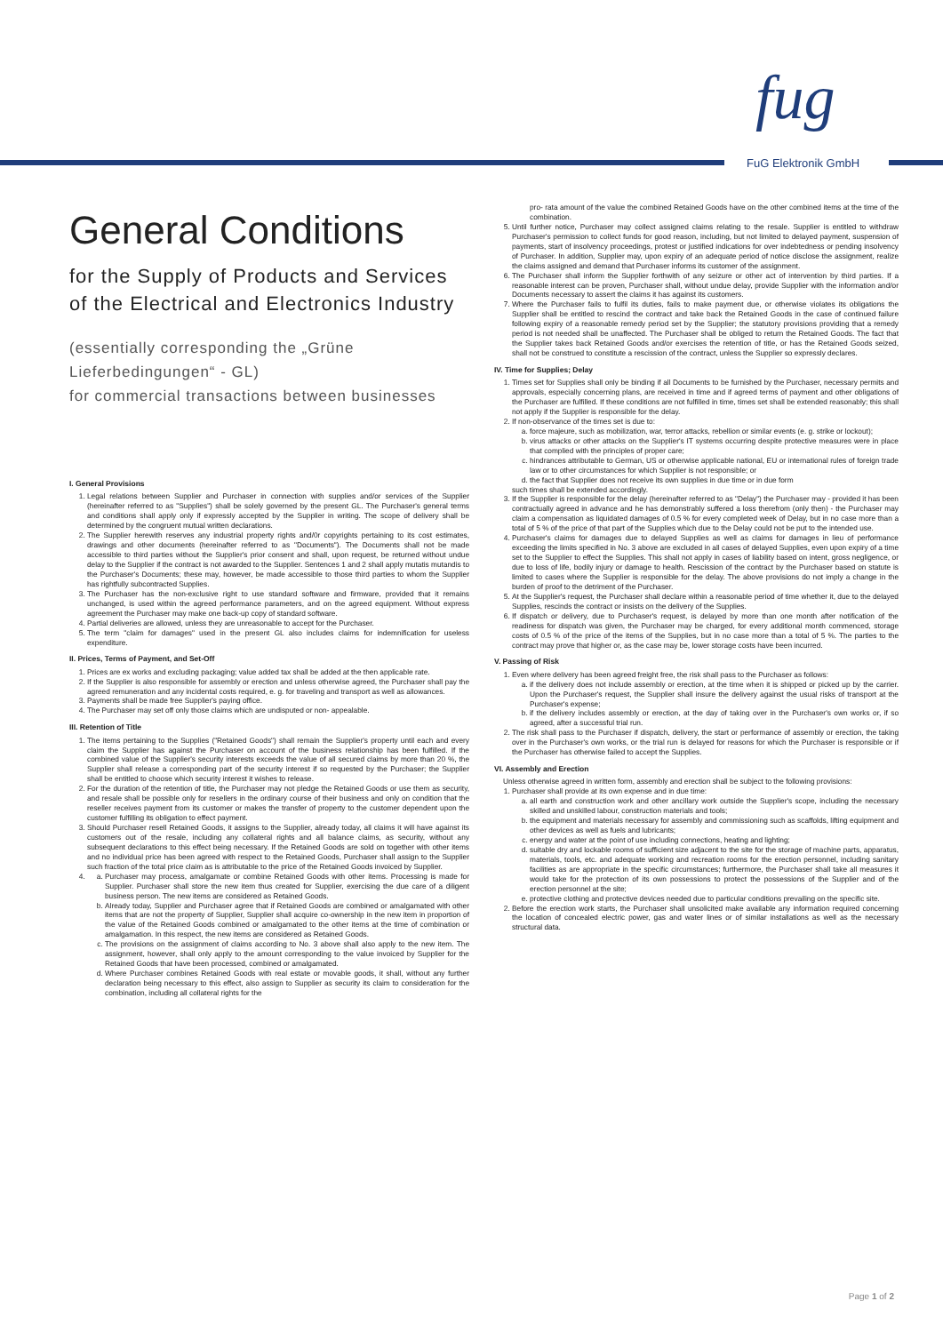fug
FuG Elektronik GmbH
General Conditions
for the Supply of Products and Services of the Electrical and Electronics Industry
(essentially corresponding the „Grüne Lieferbedingungen“ - GL)
for commercial transactions between businesses
I. General Provisions
1. Legal relations between Supplier and Purchaser in connection with supplies and/or services of the Supplier (hereinafter referred to as "Supplies") shall be solely governed by the present GL. The Purchaser's general terms and conditions shall apply only if expressly accepted by the Supplier in writing. The scope of delivery shall be determined by the congruent mutual written declarations.
2. The Supplier herewith reserves any industrial property rights and/0r copyrights pertaining to its cost estimates, drawings and other documents (hereinafter referred to as "Documents"). The Documents shall not be made accessible to third parties without the Supplier's prior consent and shall, upon request, be returned without undue delay to the Supplier if the contract is not awarded to the Supplier. Sentences 1 and 2 shall apply mutatis mutandis to the Purchaser's Documents; these may, however, be made accessible to those third parties to whom the Supplier has rightfully subcontracted Supplies.
3. The Purchaser has the non-exclusive right to use standard software and firmware, provided that it remains unchanged, is used within the agreed performance parameters, and on the agreed equipment. Without express agreement the Purchaser may make one back-up copy of standard software.
4. Partial deliveries are allowed, unless they are unreasonable to accept for the Purchaser.
5. The term "claim for damages" used in the present GL also includes claims for indemnification for useless expenditure.
II. Prices, Terms of Payment, and Set-Off
1. Prices are ex works and excluding packaging; value added tax shall be added at the then applicable rate.
2. If the Supplier is also responsible for assembly or erection and unless otherwise agreed, the Purchaser shall pay the agreed remuneration and any incidental costs required, e. g. for traveling and transport as well as allowances.
3. Payments shall be made free Supplier's paying office.
4. The Purchaser may set off only those claims which are undisputed or non- appealable.
III. Retention of Title
1. The items pertaining to the Supplies ("Retained Goods") shall remain the Supplier's property until each and every claim the Supplier has against the Purchaser on account of the business relationship has been fulfilled. If the combined value of the Supplier's security interests exceeds the value of all secured claims by more than 20 %, the Supplier shall release a corresponding part of the security interest if so requested by the Purchaser; the Supplier shall be entitled to choose which security interest it wishes to release.
2. For the duration of the retention of title, the Purchaser may not pledge the Retained Goods or use them as security, and resale shall be possible only for resellers in the ordinary course of their business and only on condition that the reseller receives payment from its customer or makes the transfer of property to the customer dependent upon the customer fulfilling its obligation to effect payment.
3. Should Purchaser resell Retained Goods, it assigns to the Supplier, already today, all claims it will have against its customers out of the resale, including any collateral rights and all balance claims, as security, without any subsequent declarations to this effect being necessary. If the Retained Goods are sold on together with other items and no individual price has been agreed with respect to the Retained Goods, Purchaser shall assign to the Supplier such fraction of the total price claim as is attributable to the price of the Retained Goods invoiced by Supplier.
4.
a. Purchaser may process, amalgamate or combine Retained Goods with other items. Processing is made for Supplier. Purchaser shall store the new item thus created for Supplier, exercising the due care of a diligent business person. The new items are considered as Retained Goods.
b. Already today, Supplier and Purchaser agree that if Retained Goods are combined or amalgamated with other items that are not the property of Supplier, Supplier shall acquire co-ownership in the new item in proportion of the value of the Retained Goods combined or amalgamated to the other items at the time of combination or amalgamation. In this respect, the new items are considered as Retained Goods.
c. The provisions on the assignment of claims according to No. 3 above shall also apply to the new item. The assignment, however, shall only apply to the amount corresponding to the value invoiced by Supplier for the Retained Goods that have been processed, combined or amalgamated.
d. Where Purchaser combines Retained Goods with real estate or movable goods, it shall, without any further declaration being necessary to this effect, also assign to Supplier as security its claim to consideration for the combination, including all collateral rights for the
pro- rata amount of the value the combined Retained Goods have on the other combined items at the time of the combination.
5. Until further notice, Purchaser may collect assigned claims relating to the resale. Supplier is entitled to withdraw Purchaser's permission to collect funds for good reason, including, but not limited to delayed payment, suspension of payments, start of insolvency proceedings, protest or justified indications for over indebtedness or pending insolvency of Purchaser. In addition, Supplier may, upon expiry of an adequate period of notice disclose the assignment, realize the claims assigned and demand that Purchaser informs its customer of the assignment.
6. The Purchaser shall inform the Supplier forthwith of any seizure or other act of intervention by third parties. If a reasonable interest can be proven, Purchaser shall, without undue delay, provide Supplier with the information and/or Documents necessary to assert the claims it has against its customers.
7. Where the Purchaser fails to fulfil its duties, fails to make payment due, or otherwise violates its obligations the Supplier shall be entitled to rescind the contract and take back the Retained Goods in the case of continued failure following expiry of a reasonable remedy period set by the Supplier; the statutory provisions providing that a remedy period is not needed shall be unaffected. The Purchaser shall be obliged to return the Retained Goods. The fact that the Supplier takes back Retained Goods and/or exercises the retention of title, or has the Retained Goods seized, shall not be construed to constitute a rescission of the contract, unless the Supplier so expressly declares.
IV. Time for Supplies; Delay
1. Times set for Supplies shall only be binding if all Documents to be furnished by the Purchaser, necessary permits and approvals, especially concerning plans, are received in time and if agreed terms of payment and other obligations of the Purchaser are fulfilled. If these conditions are not fulfilled in time, times set shall be extended reasonably; this shall not apply if the Supplier is responsible for the delay.
2. If non-observance of the times set is due to:
a. force majeure, such as mobilization, war, terror attacks, rebellion or similar events (e. g. strike or lockout);
b. virus attacks or other attacks on the Supplier's IT systems occurring despite protective measures were in place that complied with the principles of proper care;
c. hindrances attributable to German, US or otherwise applicable national, EU or international rules of foreign trade law or to other circumstances for which Supplier is not responsible; or
d. the fact that Supplier does not receive its own supplies in due time or in due form
such times shall be extended accordingly.
3. If the Supplier is responsible for the delay (hereinafter referred to as "Delay") the Purchaser may - provided it has been contractually agreed in advance and he has demonstrably suffered a loss therefrom (only then) - the Purchaser may claim a compensation as liquidated damages of 0.5 % for every completed week of Delay, but in no case more than a total of 5 % of the price of that part of the Supplies which due to the Delay could not be put to the intended use.
4. Purchaser's claims for damages due to delayed Supplies as well as claims for damages in lieu of performance exceeding the limits specified in No. 3 above are excluded in all cases of delayed Supplies, even upon expiry of a time set to the Supplier to effect the Supplies. This shall not apply in cases of liability based on intent, gross negligence, or due to loss of life, bodily injury or damage to health. Rescission of the contract by the Purchaser based on statute is limited to cases where the Supplier is responsible for the delay. The above provisions do not imply a change in the burden of proof to the detriment of the Purchaser.
5. At the Supplier's request, the Purchaser shall declare within a reasonable period of time whether it, due to the delayed Supplies, rescinds the contract or insists on the delivery of the Supplies.
6. If dispatch or delivery, due to Purchaser's request, is delayed by more than one month after notification of the readiness for dispatch was given, the Purchaser may be charged, for every additional month commenced, storage costs of 0.5 % of the price of the items of the Supplies, but in no case more than a total of 5 %. The parties to the contract may prove that higher or, as the case may be, lower storage costs have been incurred.
V. Passing of Risk
1. Even where delivery has been agreed freight free, the risk shall pass to the Purchaser as follows:
a. if the delivery does not include assembly or erection, at the time when it is shipped or picked up by the carrier. Upon the Purchaser's request, the Supplier shall insure the delivery against the usual risks of transport at the Purchaser's expense;
b. if the delivery includes assembly or erection, at the day of taking over in the Purchaser's own works or, if so agreed, after a successful trial run.
2. The risk shall pass to the Purchaser if dispatch, delivery, the start or performance of assembly or erection, the taking over in the Purchaser's own works, or the trial run is delayed for reasons for which the Purchaser is responsible or if the Purchaser has otherwise failed to accept the Supplies.
VI. Assembly and Erection
Unless otherwise agreed in written form, assembly and erection shall be subject to the following provisions:
1. Purchaser shall provide at its own expense and in due time:
a. all earth and construction work and other ancillary work outside the Supplier's scope, including the necessary skilled and unskilled labour, construction materials and tools;
b. the equipment and materials necessary for assembly and commissioning such as scaffolds, lifting equipment and other devices as well as fuels and lubricants;
c. energy and water at the point of use including connections, heating and lighting;
d. suitable dry and lockable rooms of sufficient size adjacent to the site for the storage of machine parts, apparatus, materials, tools, etc. and adequate working and recreation rooms for the erection personnel, including sanitary facilities as are appropriate in the specific circumstances; furthermore, the Purchaser shall take all measures it would take for the protection of its own possessions to protect the possessions of the Supplier and of the erection personnel at the site;
e. protective clothing and protective devices needed due to particular conditions prevailing on the specific site.
2. Before the erection work starts, the Purchaser shall unsolicited make available any information required concerning the location of concealed electric power, gas and water lines or of similar installations as well as the necessary structural data.
Page 1 of 2